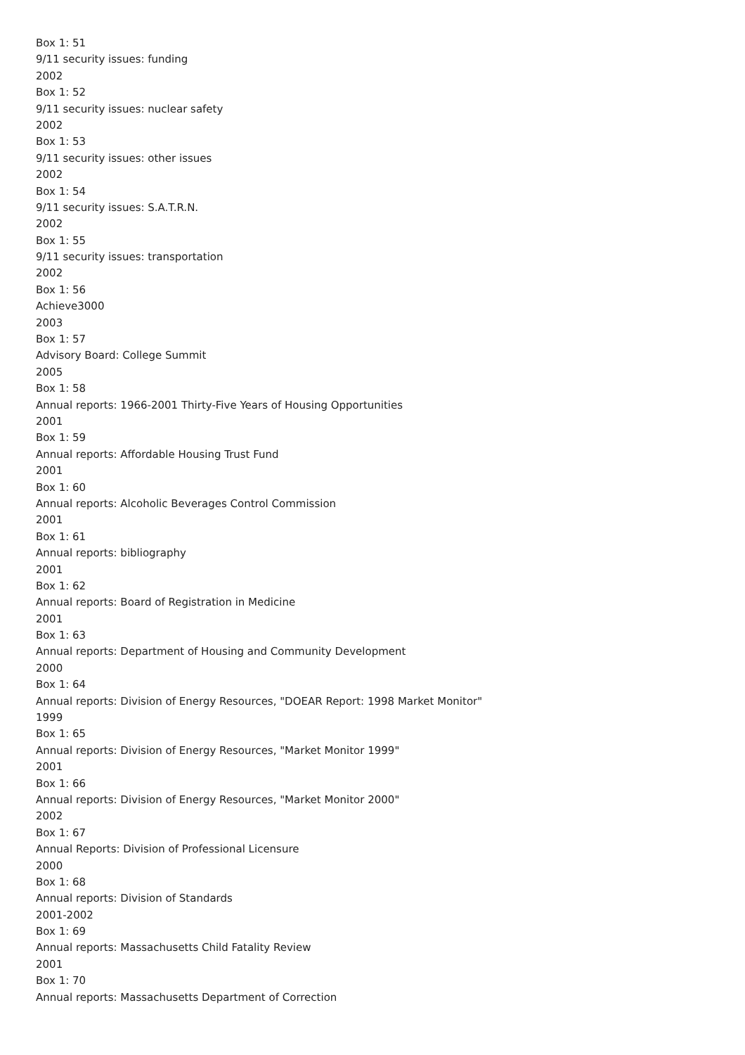Box 1: 51
9/11 security issues: funding
2002
Box 1: 52
9/11 security issues: nuclear safety
2002
Box 1: 53
9/11 security issues: other issues
2002
Box 1: 54
9/11 security issues: S.A.T.R.N.
2002
Box 1: 55
9/11 security issues: transportation
2002
Box 1: 56
Achieve3000
2003
Box 1: 57
Advisory Board: College Summit
2005
Box 1: 58
Annual reports: 1966-2001 Thirty-Five Years of Housing Opportunities
2001
Box 1: 59
Annual reports: Affordable Housing Trust Fund
2001
Box 1: 60
Annual reports: Alcoholic Beverages Control Commission
2001
Box 1: 61
Annual reports: bibliography
2001
Box 1: 62
Annual reports: Board of Registration in Medicine
2001
Box 1: 63
Annual reports: Department of Housing and Community Development
2000
Box 1: 64
Annual reports: Division of Energy Resources, "DOEAR Report: 1998 Market Monitor"
1999
Box 1: 65
Annual reports: Division of Energy Resources, "Market Monitor 1999"
2001
Box 1: 66
Annual reports: Division of Energy Resources, "Market Monitor 2000"
2002
Box 1: 67
Annual Reports: Division of Professional Licensure
2000
Box 1: 68
Annual reports: Division of Standards
2001-2002
Box 1: 69
Annual reports: Massachusetts Child Fatality Review
2001
Box 1: 70
Annual reports: Massachusetts Department of Correction